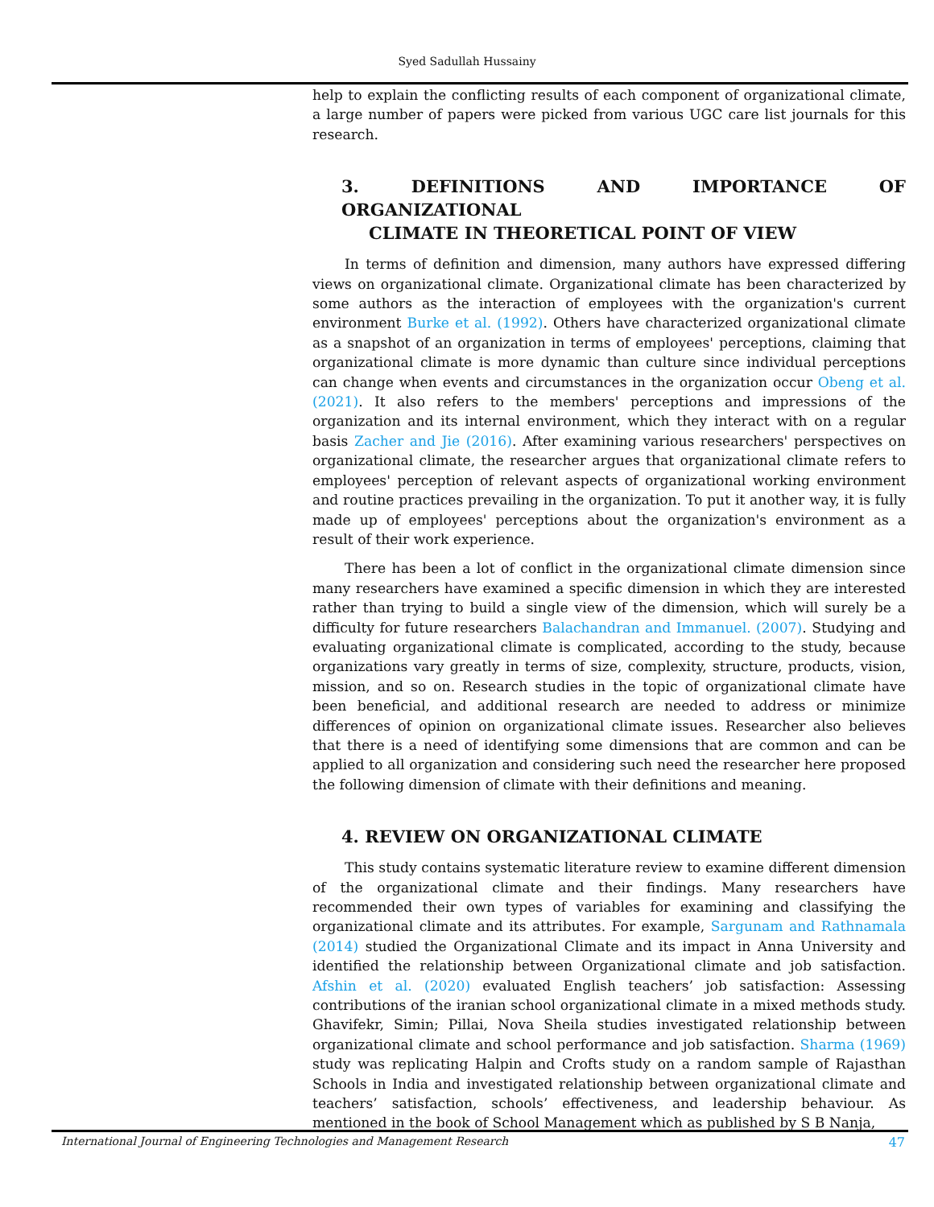Syed Sadullah Hussainy
help to explain the conflicting results of each component of organizational climate, a large number of papers were picked from various UGC care list journals for this research.
3. DEFINITIONS AND IMPORTANCE OF ORGANIZATIONAL
CLIMATE IN THEORETICAL POINT OF VIEW
In terms of definition and dimension, many authors have expressed differing views on organizational climate. Organizational climate has been characterized by some authors as the interaction of employees with the organization's current environment Burke et al. (1992). Others have characterized organizational climate as a snapshot of an organization in terms of employees' perceptions, claiming that organizational climate is more dynamic than culture since individual perceptions can change when events and circumstances in the organization occur Obeng et al. (2021). It also refers to the members' perceptions and impressions of the organization and its internal environment, which they interact with on a regular basis Zacher and Jie (2016). After examining various researchers' perspectives on organizational climate, the researcher argues that organizational climate refers to employees' perception of relevant aspects of organizational working environment and routine practices prevailing in the organization. To put it another way, it is fully made up of employees' perceptions about the organization's environment as a result of their work experience.
There has been a lot of conflict in the organizational climate dimension since many researchers have examined a specific dimension in which they are interested rather than trying to build a single view of the dimension, which will surely be a difficulty for future researchers Balachandran and Immanuel. (2007). Studying and evaluating organizational climate is complicated, according to the study, because organizations vary greatly in terms of size, complexity, structure, products, vision, mission, and so on. Research studies in the topic of organizational climate have been beneficial, and additional research are needed to address or minimize differences of opinion on organizational climate issues. Researcher also believes that there is a need of identifying some dimensions that are common and can be applied to all organization and considering such need the researcher here proposed the following dimension of climate with their definitions and meaning.
4. REVIEW ON ORGANIZATIONAL CLIMATE
This study contains systematic literature review to examine different dimension of the organizational climate and their findings. Many researchers have recommended their own types of variables for examining and classifying the organizational climate and its attributes. For example, Sargunam and Rathnamala (2014) studied the Organizational Climate and its impact in Anna University and identified the relationship between Organizational climate and job satisfaction. Afshin et al. (2020) evaluated English teachers’ job satisfaction: Assessing contributions of the iranian school organizational climate in a mixed methods study. Ghavifekr, Simin; Pillai, Nova Sheila studies investigated relationship between organizational climate and school performance and job satisfaction. Sharma (1969) study was replicating Halpin and Crofts study on a random sample of Rajasthan Schools in India and investigated relationship between organizational climate and teachers’ satisfaction, schools’ effectiveness, and leadership behaviour. As mentioned in the book of School Management which as published by S B Nanja,
International Journal of Engineering Technologies and Management Research 47